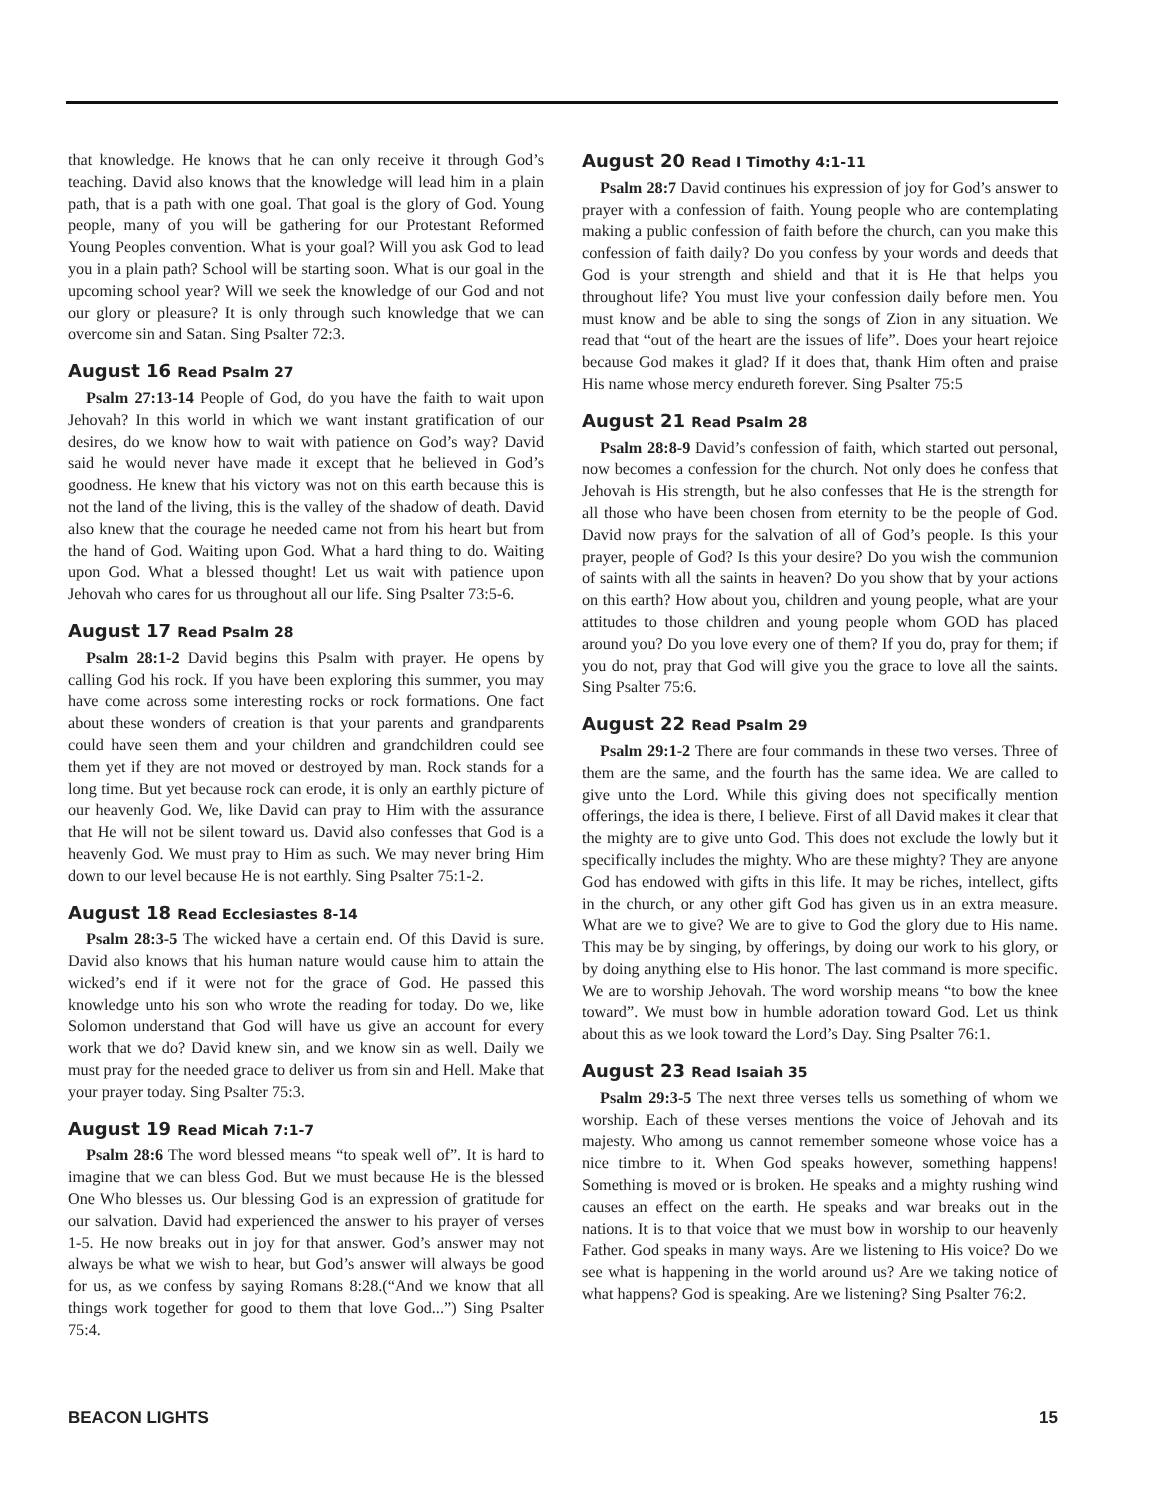that knowledge. He knows that he can only receive it through God’s teaching. David also knows that the knowledge will lead him in a plain path, that is a path with one goal. That goal is the glory of God. Young people, many of you will be gathering for our Protestant Reformed Young Peoples convention. What is your goal? Will you ask God to lead you in a plain path? School will be starting soon. What is our goal in the upcoming school year? Will we seek the knowledge of our God and not our glory or pleasure? It is only through such knowledge that we can overcome sin and Satan. Sing Psalter 72:3.
August 16 Read Psalm 27
Psalm 27:13-14 People of God, do you have the faith to wait upon Jehovah? In this world in which we want instant gratification of our desires, do we know how to wait with patience on God’s way? David said he would never have made it except that he believed in God’s goodness. He knew that his victory was not on this earth because this is not the land of the living, this is the valley of the shadow of death. David also knew that the courage he needed came not from his heart but from the hand of God. Waiting upon God. What a hard thing to do. Waiting upon God. What a blessed thought! Let us wait with patience upon Jehovah who cares for us throughout all our life. Sing Psalter 73:5-6.
August 17 Read Psalm 28
Psalm 28:1-2 David begins this Psalm with prayer. He opens by calling God his rock. If you have been exploring this summer, you may have come across some interesting rocks or rock formations. One fact about these wonders of creation is that your parents and grandparents could have seen them and your children and grandchildren could see them yet if they are not moved or destroyed by man. Rock stands for a long time. But yet because rock can erode, it is only an earthly picture of our heavenly God. We, like David can pray to Him with the assurance that He will not be silent toward us. David also confesses that God is a heavenly God. We must pray to Him as such. We may never bring Him down to our level because He is not earthly. Sing Psalter 75:1-2.
August 18 Read Ecclesiastes 8-14
Psalm 28:3-5 The wicked have a certain end. Of this David is sure. David also knows that his human nature would cause him to attain the wicked’s end if it were not for the grace of God. He passed this knowledge unto his son who wrote the reading for today. Do we, like Solomon understand that God will have us give an account for every work that we do? David knew sin, and we know sin as well. Daily we must pray for the needed grace to deliver us from sin and Hell. Make that your prayer today. Sing Psalter 75:3.
August 19 Read Micah 7:1-7
Psalm 28:6 The word blessed means “to speak well of”. It is hard to imagine that we can bless God. But we must because He is the blessed One Who blesses us. Our blessing God is an expression of gratitude for our salvation. David had experienced the answer to his prayer of verses 1-5. He now breaks out in joy for that answer. God’s answer may not always be what we wish to hear, but God’s answer will always be good for us, as we confess by saying Romans 8:28.(“And we know that all things work together for good to them that love God...”) Sing Psalter 75:4.
August 20 Read I Timothy 4:1-11
Psalm 28:7 David continues his expression of joy for God’s answer to prayer with a confession of faith. Young people who are contemplating making a public confession of faith before the church, can you make this confession of faith daily? Do you confess by your words and deeds that God is your strength and shield and that it is He that helps you throughout life? You must live your confession daily before men. You must know and be able to sing the songs of Zion in any situation. We read that “out of the heart are the issues of life”. Does your heart rejoice because God makes it glad? If it does that, thank Him often and praise His name whose mercy endureth forever. Sing Psalter 75:5
August 21 Read Psalm 28
Psalm 28:8-9 David’s confession of faith, which started out personal, now becomes a confession for the church. Not only does he confess that Jehovah is His strength, but he also confesses that He is the strength for all those who have been chosen from eternity to be the people of God. David now prays for the salvation of all of God’s people. Is this your prayer, people of God? Is this your desire? Do you wish the communion of saints with all the saints in heaven? Do you show that by your actions on this earth? How about you, children and young people, what are your attitudes to those children and young people whom GOD has placed around you? Do you love every one of them? If you do, pray for them; if you do not, pray that God will give you the grace to love all the saints. Sing Psalter 75:6.
August 22 Read Psalm 29
Psalm 29:1-2 There are four commands in these two verses. Three of them are the same, and the fourth has the same idea. We are called to give unto the Lord. While this giving does not specifically mention offerings, the idea is there, I believe. First of all David makes it clear that the mighty are to give unto God. This does not exclude the lowly but it specifically includes the mighty. Who are these mighty? They are anyone God has endowed with gifts in this life. It may be riches, intellect, gifts in the church, or any other gift God has given us in an extra measure. What are we to give? We are to give to God the glory due to His name. This may be by singing, by offerings, by doing our work to his glory, or by doing anything else to His honor. The last command is more specific. We are to worship Jehovah. The word worship means “to bow the knee toward”. We must bow in humble adoration toward God. Let us think about this as we look toward the Lord’s Day. Sing Psalter 76:1.
August 23 Read Isaiah 35
Psalm 29:3-5 The next three verses tells us something of whom we worship. Each of these verses mentions the voice of Jehovah and its majesty. Who among us cannot remember someone whose voice has a nice timbre to it. When God speaks however, something happens! Something is moved or is broken. He speaks and a mighty rushing wind causes an effect on the earth. He speaks and war breaks out in the nations. It is to that voice that we must bow in worship to our heavenly Father. God speaks in many ways. Are we listening to His voice? Do we see what is happening in the world around us? Are we taking notice of what happens? God is speaking. Are we listening? Sing Psalter 76:2.
BEACON LIGHTS 15